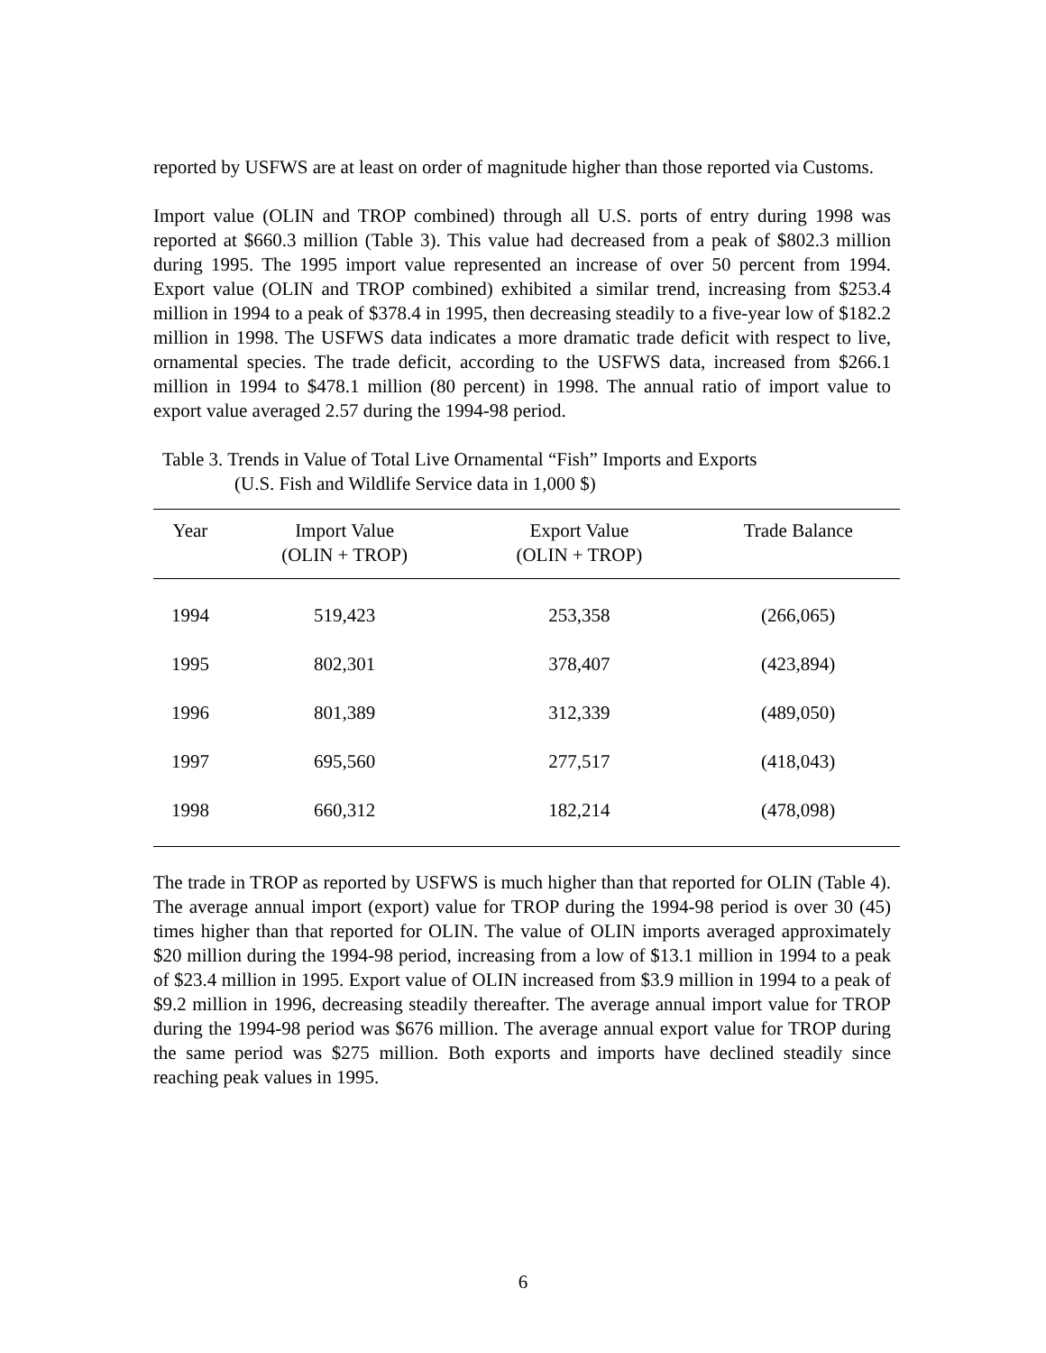reported by USFWS are at least on order of magnitude higher than those reported via Customs.
Import value (OLIN and TROP combined) through all U.S. ports of entry during 1998 was reported at $660.3 million (Table 3). This value had decreased from a peak of $802.3 million during 1995. The 1995 import value represented an increase of over 50 percent from 1994. Export value (OLIN and TROP combined) exhibited a similar trend, increasing from $253.4 million in 1994 to a peak of $378.4 in 1995, then decreasing steadily to a five-year low of $182.2 million in 1998. The USFWS data indicates a more dramatic trade deficit with respect to live, ornamental species. The trade deficit, according to the USFWS data, increased from $266.1 million in 1994 to $478.1 million (80 percent) in 1998. The annual ratio of import value to export value averaged 2.57 during the 1994-98 period.
Table 3. Trends in Value of Total Live Ornamental “Fish” Imports and Exports
(U.S. Fish and Wildlife Service data in 1,000 $)
| Year | Import Value (OLIN + TROP) | Export Value (OLIN + TROP) | Trade Balance |
| --- | --- | --- | --- |
| 1994 | 519,423 | 253,358 | (266,065) |
| 1995 | 802,301 | 378,407 | (423,894) |
| 1996 | 801,389 | 312,339 | (489,050) |
| 1997 | 695,560 | 277,517 | (418,043) |
| 1998 | 660,312 | 182,214 | (478,098) |
The trade in TROP as reported by USFWS is much higher than that reported for OLIN (Table 4). The average annual import (export) value for TROP during the 1994-98 period is over 30 (45) times higher than that reported for OLIN. The value of OLIN imports averaged approximately $20 million during the 1994-98 period, increasing from a low of $13.1 million in 1994 to a peak of $23.4 million in 1995. Export value of OLIN increased from $3.9 million in 1994 to a peak of $9.2 million in 1996, decreasing steadily thereafter. The average annual import value for TROP during the 1994-98 period was $676 million. The average annual export value for TROP during the same period was $275 million. Both exports and imports have declined steadily since reaching peak values in 1995.
6